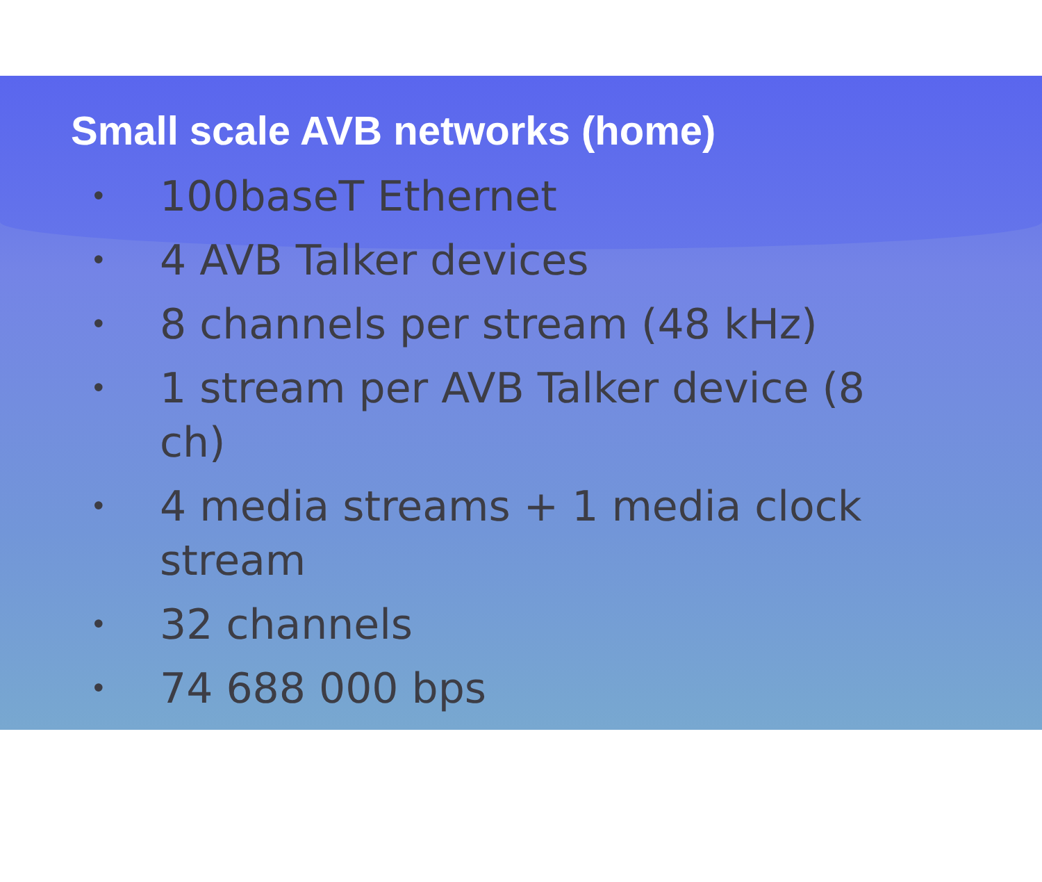Small scale AVB networks (home)
• 100baseT Ethernet
• 4 AVB Talker devices
• 8 channels per stream (48 kHz)
• 1 stream per AVB Talker device (8 ch)
• 4 media streams + 1 media clock stream
• 32 channels
• 74 688 000 bps